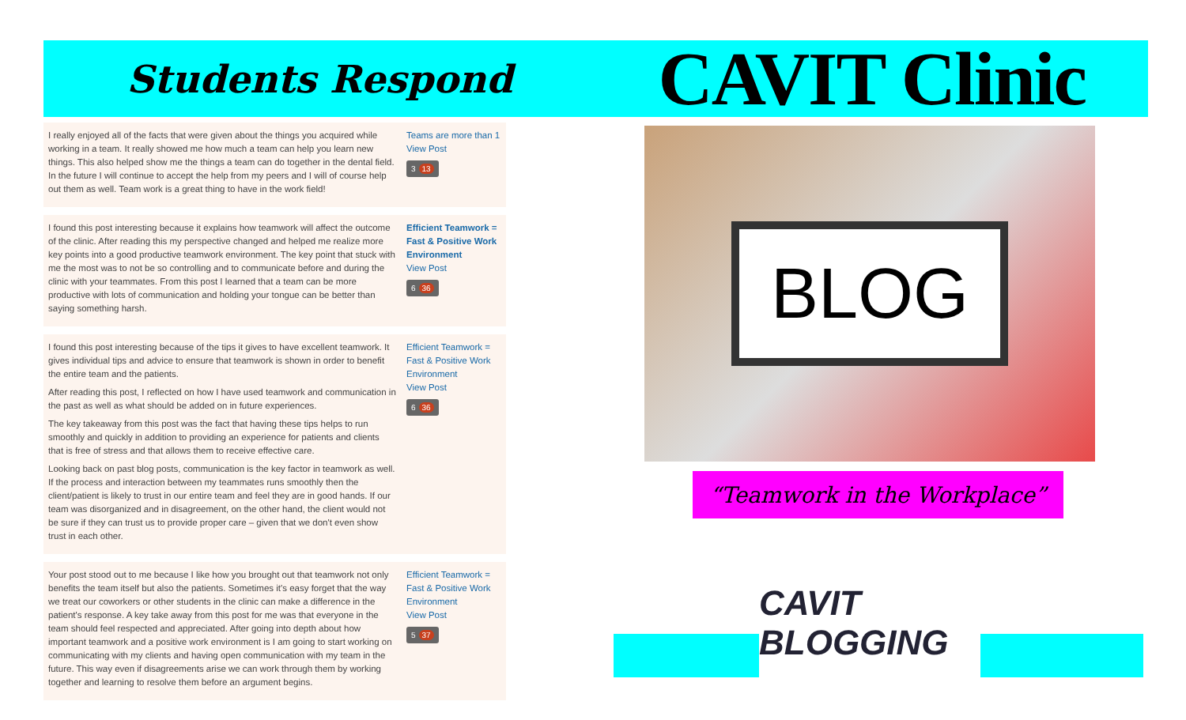Students Respond
CAVIT Clinic
I really enjoyed all of the facts that were given about the things you acquired while working in a team. It really showed me how much a team can help you learn new things. This also helped show me the things a team can do together in the dental field. In the future I will continue to accept the help from my peers and I will of course help out them as well. Team work is a great thing to have in the work field!
Teams are more than 1
View Post
3 13
I found this post interesting because it explains how teamwork will affect the outcome of the clinic. After reading this my perspective changed and helped me realize more key points into a good productive teamwork environment. The key point that stuck with me the most was to not be so controlling and to communicate before and during the clinic with your teammates. From this post I learned that a team can be more productive with lots of communication and holding your tongue can be better than saying something harsh.
Efficient Teamwork = Fast & Positive Work Environment
View Post
6 36
I found this post interesting because of the tips it gives to have excellent teamwork. It gives individual tips and advice to ensure that teamwork is shown in order to benefit the entire team and the patients.
After reading this post, I reflected on how I have used teamwork and communication in the past as well as what should be added on in future experiences.
The key takeaway from this post was the fact that having these tips helps to run smoothly and quickly in addition to providing an experience for patients and clients that is free of stress and that allows them to receive effective care.
Looking back on past blog posts, communication is the key factor in teamwork as well. If the process and interaction between my teammates runs smoothly then the client/patient is likely to trust in our entire team and feel they are in good hands. If our team was disorganized and in disagreement, on the other hand, the client would not be sure if they can trust us to provide proper care – given that we don't even show trust in each other.
Efficient Teamwork = Fast & Positive Work Environment
View Post
6 36
Your post stood out to me because I like how you brought out that teamwork not only benefits the team itself but also the patients. Sometimes it's easy forget that the way we treat our coworkers or other students in the clinic can make a difference in the patient's response. A key take away from this post for me was that everyone in the team should feel respected and appreciated. After going into depth about how important teamwork and a positive work environment is I am going to start working on communicating with my clients and having open communication with my team in the future. This way even if disagreements arise we can work through them by working together and learning to resolve them before an argument begins.
Efficient Teamwork = Fast & Positive Work Environment
View Post
5 37
BLOG
“Teamwork in the Workplace”
CAVIT BLOGGING